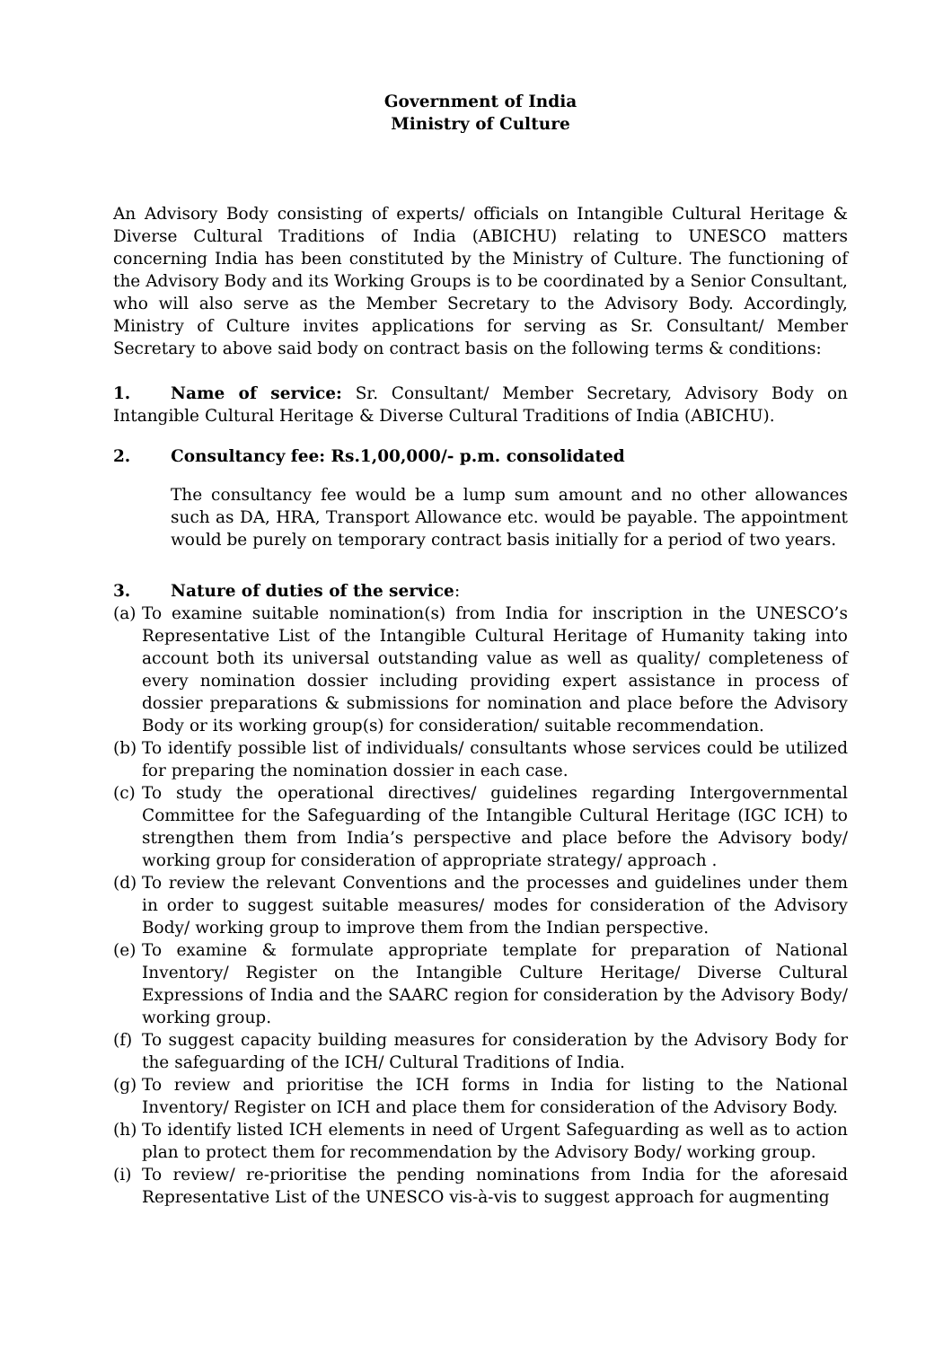Government of India
Ministry of Culture
An Advisory Body consisting of experts/ officials on Intangible Cultural Heritage & Diverse Cultural Traditions of India (ABICHU) relating to UNESCO matters concerning India has been constituted by the Ministry of Culture. The functioning of the Advisory Body and its Working Groups is to be coordinated by a Senior Consultant, who will also serve as the Member Secretary to the Advisory Body. Accordingly, Ministry of Culture invites applications for serving as Sr. Consultant/ Member Secretary to above said body on contract basis on the following terms & conditions:
1. Name of service: Sr. Consultant/ Member Secretary, Advisory Body on Intangible Cultural Heritage & Diverse Cultural Traditions of India (ABICHU).
2. Consultancy fee: Rs.1,00,000/- p.m. consolidated
The consultancy fee would be a lump sum amount and no other allowances such as DA, HRA, Transport Allowance etc. would be payable. The appointment would be purely on temporary contract basis initially for a period of two years.
3. Nature of duties of the service:
(a) To examine suitable nomination(s) from India for inscription in the UNESCO’s Representative List of the Intangible Cultural Heritage of Humanity taking into account both its universal outstanding value as well as quality/ completeness of every nomination dossier including providing expert assistance in process of dossier preparations & submissions for nomination and place before the Advisory Body or its working group(s) for consideration/ suitable recommendation.
(b) To identify possible list of individuals/ consultants whose services could be utilized for preparing the nomination dossier in each case.
(c) To study the operational directives/ guidelines regarding Intergovernmental Committee for the Safeguarding of the Intangible Cultural Heritage (IGC ICH) to strengthen them from India’s perspective and place before the Advisory body/ working group for consideration of appropriate strategy/ approach .
(d) To review the relevant Conventions and the processes and guidelines under them in order to suggest suitable measures/ modes for consideration of the Advisory Body/ working group to improve them from the Indian perspective.
(e) To examine & formulate appropriate template for preparation of National Inventory/ Register on the Intangible Culture Heritage/ Diverse Cultural Expressions of India and the SAARC region for consideration by the Advisory Body/ working group.
(f) To suggest capacity building measures for consideration by the Advisory Body for the safeguarding of the ICH/ Cultural Traditions of India.
(g) To review and prioritise the ICH forms in India for listing to the National Inventory/ Register on ICH and place them for consideration of the Advisory Body.
(h) To identify listed ICH elements in need of Urgent Safeguarding as well as to action plan to protect them for recommendation by the Advisory Body/ working group.
(i) To review/ re-prioritise the pending nominations from India for the aforesaid Representative List of the UNESCO vis-à-vis to suggest approach for augmenting